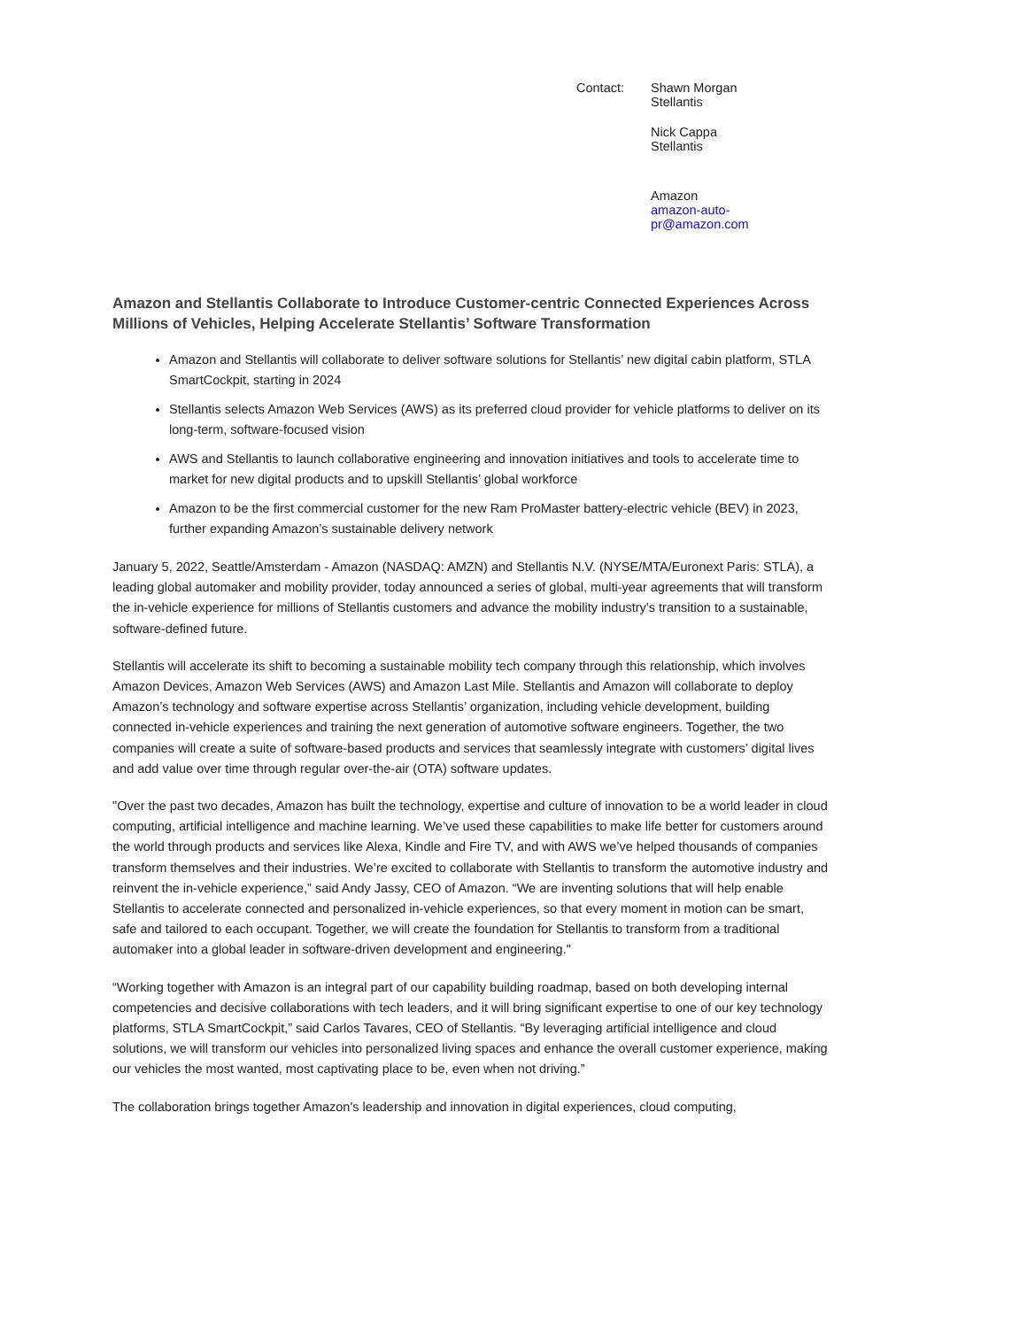Contact:
Shawn Morgan
Stellantis
Nick Cappa
Stellantis
Amazon
amazon-auto-
pr@amazon.com
Amazon and Stellantis Collaborate to Introduce Customer-centric Connected Experiences Across Millions of Vehicles, Helping Accelerate Stellantis’ Software Transformation
Amazon and Stellantis will collaborate to deliver software solutions for Stellantis’ new digital cabin platform, STLA SmartCockpit, starting in 2024
Stellantis selects Amazon Web Services (AWS) as its preferred cloud provider for vehicle platforms to deliver on its long-term, software-focused vision
AWS and Stellantis to launch collaborative engineering and innovation initiatives and tools to accelerate time to market for new digital products and to upskill Stellantis’ global workforce
Amazon to be the first commercial customer for the new Ram ProMaster battery-electric vehicle (BEV) in 2023, further expanding Amazon’s sustainable delivery network
January 5, 2022, Seattle/Amsterdam - Amazon (NASDAQ: AMZN) and Stellantis N.V. (NYSE/MTA/Euronext Paris: STLA), a leading global automaker and mobility provider, today announced a series of global, multi-year agreements that will transform the in-vehicle experience for millions of Stellantis customers and advance the mobility industry’s transition to a sustainable, software-defined future.
Stellantis will accelerate its shift to becoming a sustainable mobility tech company through this relationship, which involves Amazon Devices, Amazon Web Services (AWS) and Amazon Last Mile. Stellantis and Amazon will collaborate to deploy Amazon’s technology and software expertise across Stellantis’ organization, including vehicle development, building connected in-vehicle experiences and training the next generation of automotive software engineers. Together, the two companies will create a suite of software-based products and services that seamlessly integrate with customers’ digital lives and add value over time through regular over-the-air (OTA) software updates.
"Over the past two decades, Amazon has built the technology, expertise and culture of innovation to be a world leader in cloud computing, artificial intelligence and machine learning. We’ve used these capabilities to make life better for customers around the world through products and services like Alexa, Kindle and Fire TV, and with AWS we’ve helped thousands of companies transform themselves and their industries. We’re excited to collaborate with Stellantis to transform the automotive industry and reinvent the in-vehicle experience,” said Andy Jassy, CEO of Amazon. “We are inventing solutions that will help enable Stellantis to accelerate connected and personalized in-vehicle experiences, so that every moment in motion can be smart, safe and tailored to each occupant. Together, we will create the foundation for Stellantis to transform from a traditional automaker into a global leader in software-driven development and engineering."
“Working together with Amazon is an integral part of our capability building roadmap, based on both developing internal competencies and decisive collaborations with tech leaders, and it will bring significant expertise to one of our key technology platforms, STLA SmartCockpit,” said Carlos Tavares, CEO of Stellantis. “By leveraging artificial intelligence and cloud solutions, we will transform our vehicles into personalized living spaces and enhance the overall customer experience, making our vehicles the most wanted, most captivating place to be, even when not driving.”
The collaboration brings together Amazon's leadership and innovation in digital experiences, cloud computing,